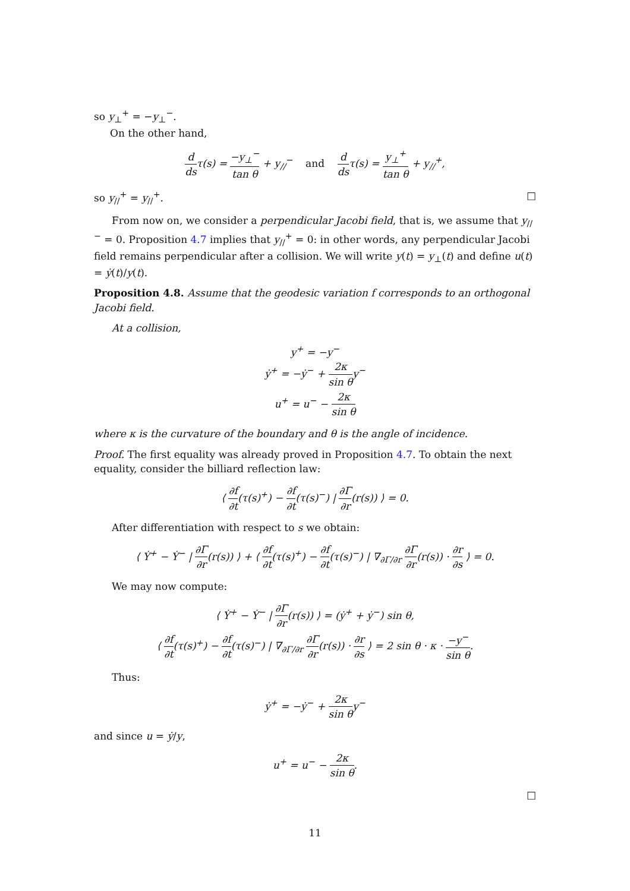so y<sub>⊥</sub><sup>+</sup> = −y<sub>⊥</sub><sup>−</sup>.
On the other hand,
d dsτ(s) = −y<sub>⊥</sub><sup>−</sup> tan θ + y<sub>//</sub><sup>−</sup> and d dsτ(s) = y<sub>⊥</sub><sup>+</sup> tan θ + y<sub>//</sub><sup>+</sup>,
so y<sub>//</sub><sup>+</sup> = y<sub>//</sub><sup>+</sup>. □
From now on, we consider a perpendicular Jacobi field, that is, we assume that y<sub>//</sub><sup>−</sup> = 0. Proposition 4.7 implies that y<sub>//</sub><sup>+</sup> = 0: in other words, any perpendicular Jacobi field remains perpendicular after a collision. We will write y(t) = y<sub>⊥</sub>(t) and define u(t) = ẏ(t)/y(t).
Proposition 4.8. Assume that the geodesic variation f corresponds to an orthogonal Jacobi field.
At a collision,
y<sup>+</sup> = −y<sup>−</sup>
ẏ<sup>+</sup> = −ẏ<sup>−</sup> + 2κ sin θy<sup>−</sup>
u<sup>+</sup> = u<sup>−</sup> − 2κ sin θ
where κ is the curvature of the boundary and θ is the angle of incidence.
Proof. The first equality was already proved in Proposition 4.7. To obtain the next equality, consider the billiard reflection law:
⟨ ∂f ∂t(τ(s)<sup>+</sup>) − ∂f ∂t(τ(s)<sup>−</sup>) | ∂Γ ∂r(r(s)) ⟩ = 0.
After differentiation with respect to s we obtain:
⟨ Ẏ<sup>+</sup> − Ẏ<sup>−</sup> | ∂Γ ∂r(r(s)) ⟩ + ⟨ ∂f ∂t(τ(s)<sup>+</sup>) − ∂f ∂t(τ(s)<sup>−</sup>) | ∇<sub>∂Γ/∂r</sub> ∂Γ ∂r(r(s)) · ∂r ∂s ⟩ = 0.
We may now compute:
⟨ Ẏ<sup>+</sup> − Ẏ<sup>−</sup> | ∂Γ ∂r(r(s)) ⟩ = (ẏ<sup>+</sup> + ẏ<sup>−</sup>) sin θ,
⟨ ∂f ∂t(τ(s)<sup>+</sup>) − ∂f ∂t(τ(s)<sup>−</sup>) | ∇<sub>∂Γ/∂r</sub> ∂Γ ∂r(r(s)) · ∂r ∂s ⟩ = 2 sin θ · κ · −y<sup>−</sup> sin θ.
Thus:
ẏ<sup>+</sup> = −ẏ<sup>−</sup> + 2κ sin θy<sup>−</sup>
and since u = ẏ/y,
u<sup>+</sup> = u<sup>−</sup> − 2κ sin θ.
□
11